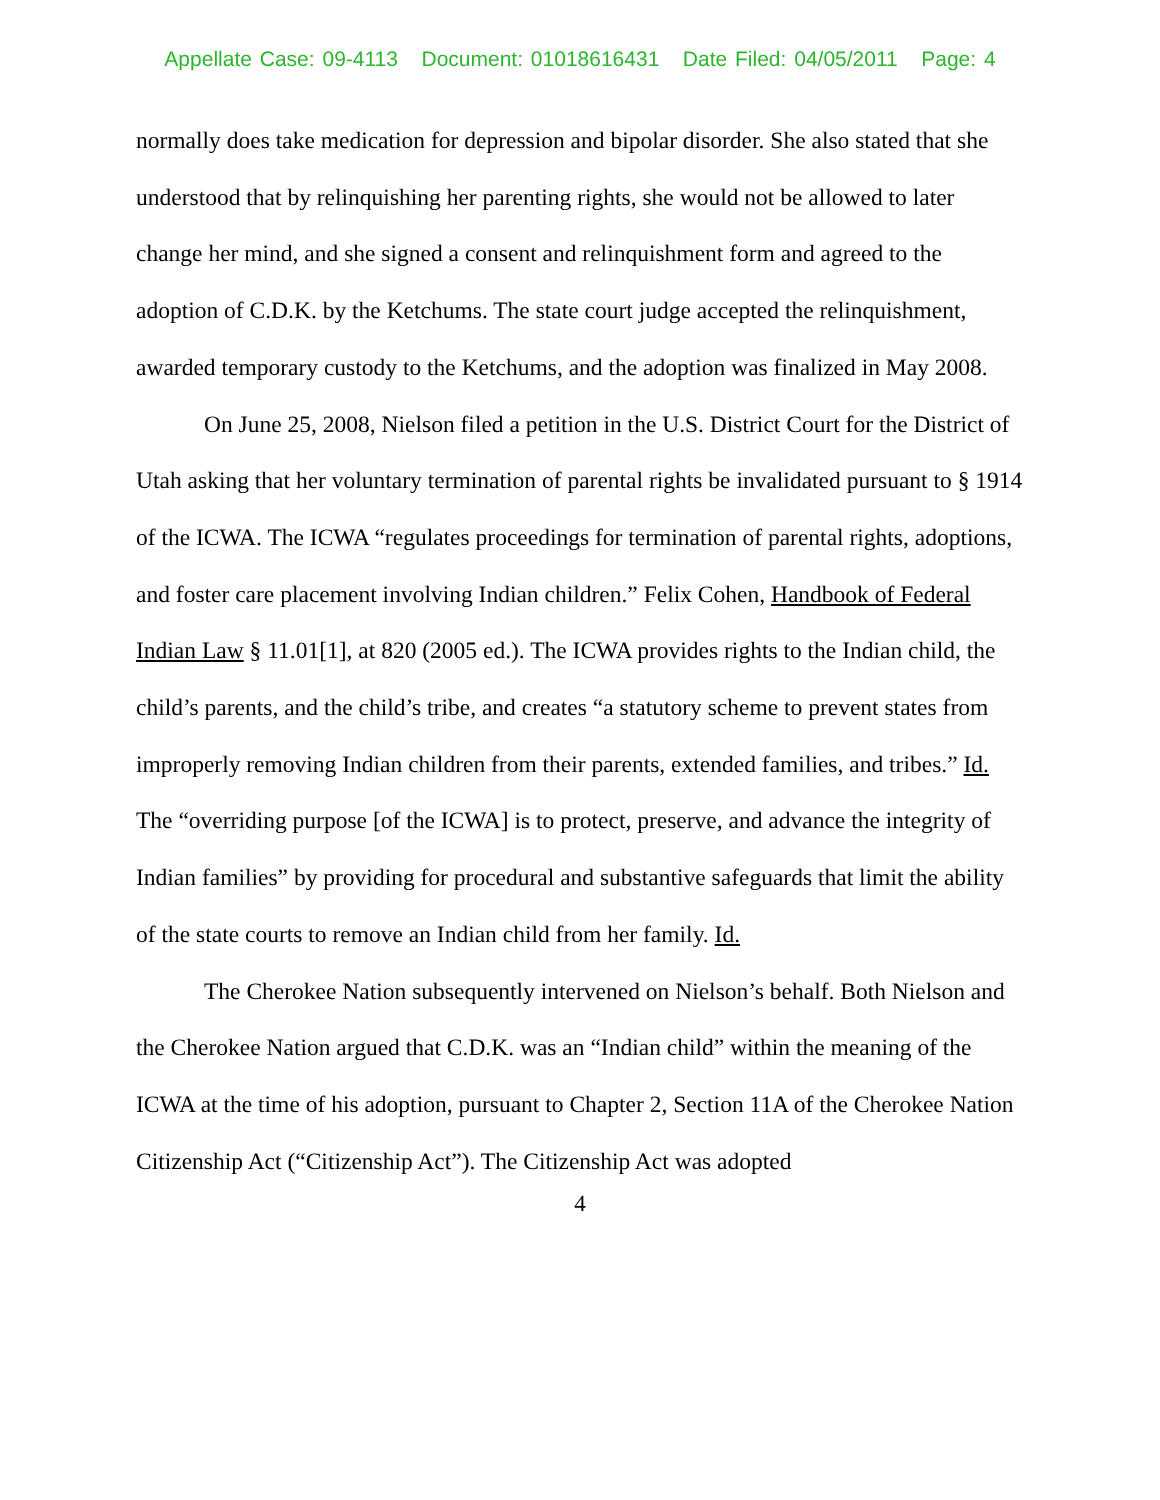Appellate Case: 09-4113 Document: 01018616431 Date Filed: 04/05/2011 Page: 4
normally does take medication for depression and bipolar disorder. She also stated that she understood that by relinquishing her parenting rights, she would not be allowed to later change her mind, and she signed a consent and relinquishment form and agreed to the adoption of C.D.K. by the Ketchums. The state court judge accepted the relinquishment, awarded temporary custody to the Ketchums, and the adoption was finalized in May 2008.
On June 25, 2008, Nielson filed a petition in the U.S. District Court for the District of Utah asking that her voluntary termination of parental rights be invalidated pursuant to § 1914 of the ICWA. The ICWA “regulates proceedings for termination of parental rights, adoptions, and foster care placement involving Indian children.” Felix Cohen, Handbook of Federal Indian Law § 11.01[1], at 820 (2005 ed.). The ICWA provides rights to the Indian child, the child’s parents, and the child’s tribe, and creates “a statutory scheme to prevent states from improperly removing Indian children from their parents, extended families, and tribes.” Id. The “overriding purpose [of the ICWA] is to protect, preserve, and advance the integrity of Indian families” by providing for procedural and substantive safeguards that limit the ability of the state courts to remove an Indian child from her family. Id.
The Cherokee Nation subsequently intervened on Nielson’s behalf. Both Nielson and the Cherokee Nation argued that C.D.K. was an “Indian child” within the meaning of the ICWA at the time of his adoption, pursuant to Chapter 2, Section 11A of the Cherokee Nation Citizenship Act (“Citizenship Act”). The Citizenship Act was adopted
4